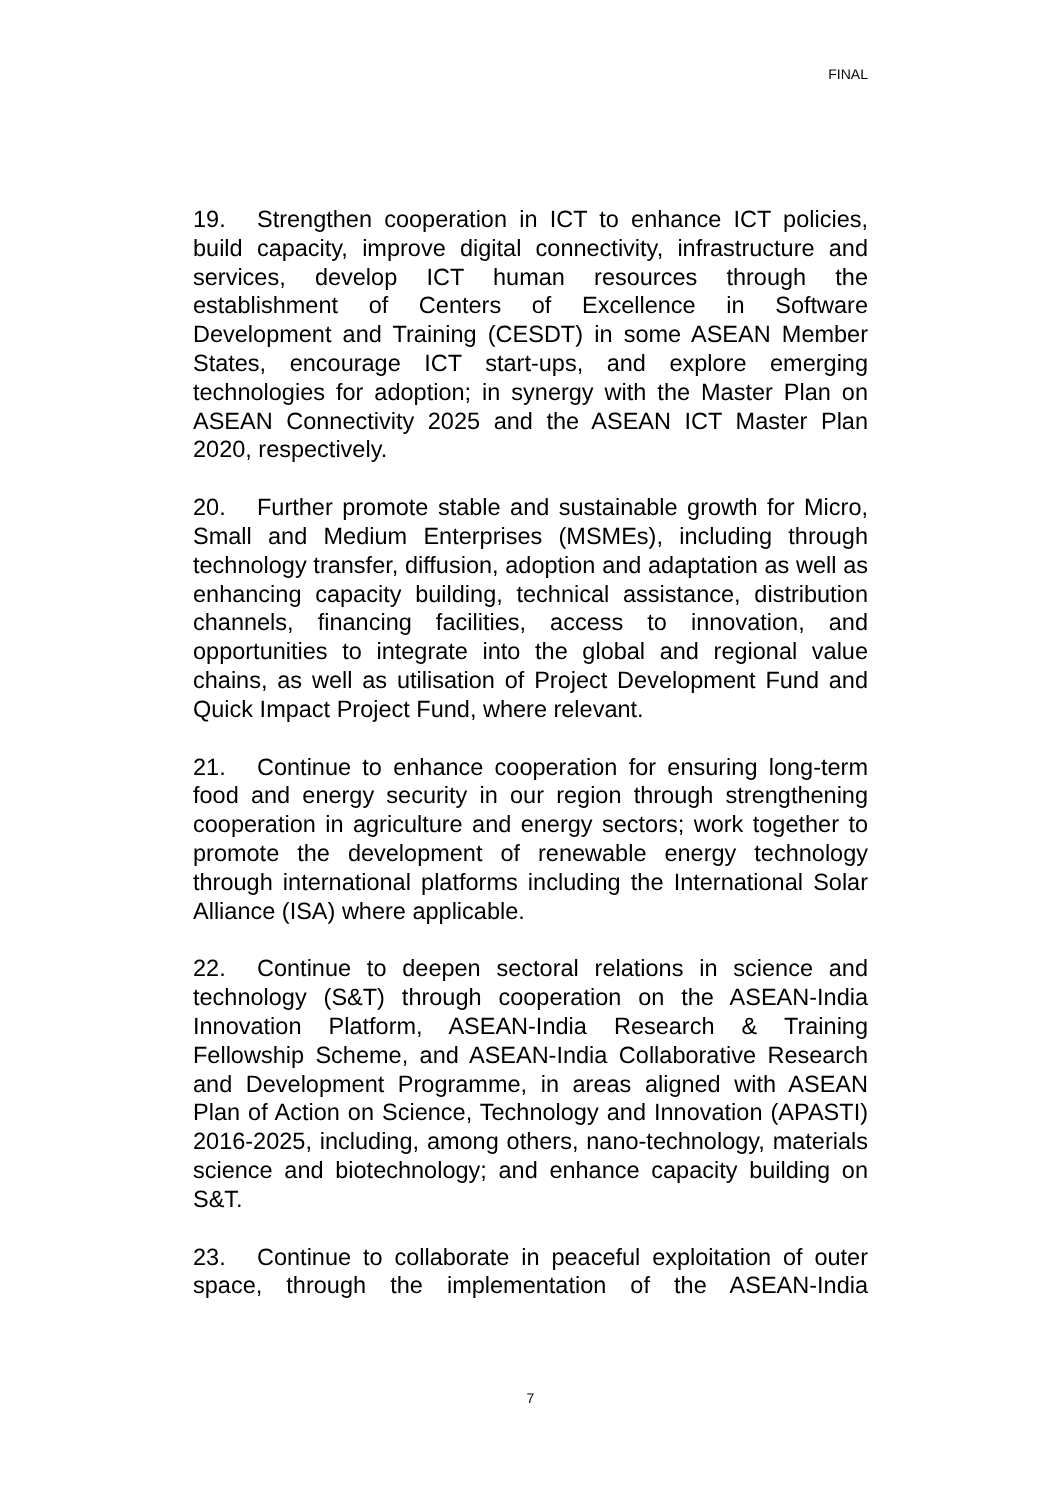FINAL
19. Strengthen cooperation in ICT to enhance ICT policies, build capacity, improve digital connectivity, infrastructure and services, develop ICT human resources through the establishment of Centers of Excellence in Software Development and Training (CESDT) in some ASEAN Member States, encourage ICT start-ups, and explore emerging technologies for adoption; in synergy with the Master Plan on ASEAN Connectivity 2025 and the ASEAN ICT Master Plan 2020, respectively.
20. Further promote stable and sustainable growth for Micro, Small and Medium Enterprises (MSMEs), including through technology transfer, diffusion, adoption and adaptation as well as enhancing capacity building, technical assistance, distribution channels, financing facilities, access to innovation, and opportunities to integrate into the global and regional value chains, as well as utilisation of Project Development Fund and Quick Impact Project Fund, where relevant.
21. Continue to enhance cooperation for ensuring long-term food and energy security in our region through strengthening cooperation in agriculture and energy sectors; work together to promote the development of renewable energy technology through international platforms including the International Solar Alliance (ISA) where applicable.
22. Continue to deepen sectoral relations in science and technology (S&T) through cooperation on the ASEAN-India Innovation Platform, ASEAN-India Research & Training Fellowship Scheme, and ASEAN-India Collaborative Research and Development Programme, in areas aligned with ASEAN Plan of Action on Science, Technology and Innovation (APASTI) 2016-2025, including, among others, nano-technology, materials science and biotechnology; and enhance capacity building on S&T.
23. Continue to collaborate in peaceful exploitation of outer space, through the implementation of the ASEAN-India
7